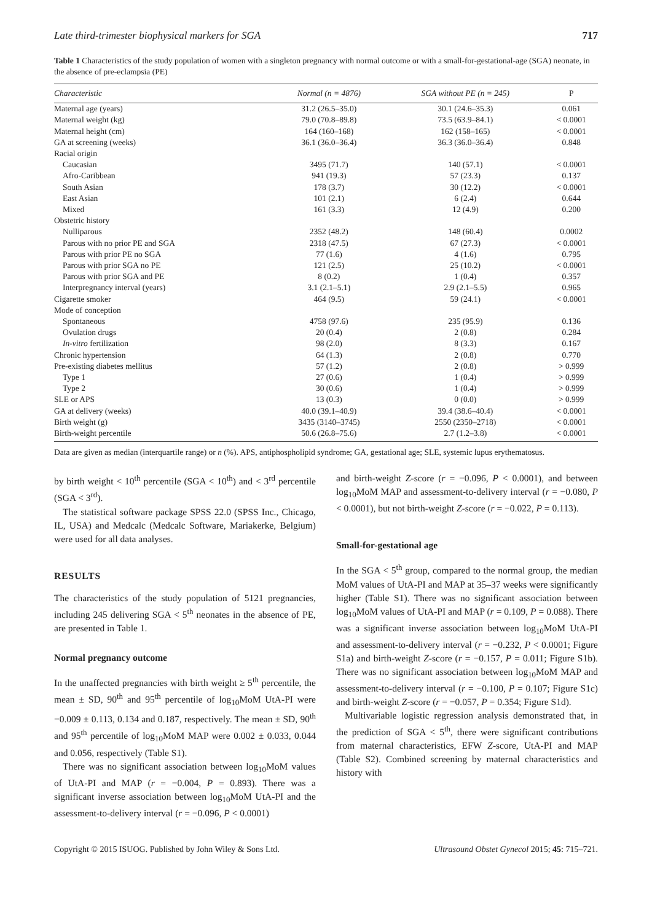Late third-trimester biophysical markers for SGA 717
Table 1 Characteristics of the study population of women with a singleton pregnancy with normal outcome or with a small-for-gestational-age (SGA) neonate, in the absence of pre-eclampsia (PE)
| Characteristic | Normal (n = 4876) | SGA without PE (n = 245) | P |
| --- | --- | --- | --- |
| Maternal age (years) | 31.2 (26.5–35.0) | 30.1 (24.6–35.3) | 0.061 |
| Maternal weight (kg) | 79.0 (70.8–89.8) | 73.5 (63.9–84.1) | < 0.0001 |
| Maternal height (cm) | 164 (160–168) | 162 (158–165) | < 0.0001 |
| GA at screening (weeks) | 36.1 (36.0–36.4) | 36.3 (36.0–36.4) | 0.848 |
| Racial origin | | | |
| Caucasian | 3495 (71.7) | 140 (57.1) | < 0.0001 |
| Afro-Caribbean | 941 (19.3) | 57 (23.3) | 0.137 |
| South Asian | 178 (3.7) | 30 (12.2) | < 0.0001 |
| East Asian | 101 (2.1) | 6 (2.4) | 0.644 |
| Mixed | 161 (3.3) | 12 (4.9) | 0.200 |
| Obstetric history | | | |
| Nulliparous | 2352 (48.2) | 148 (60.4) | 0.0002 |
| Parous with no prior PE and SGA | 2318 (47.5) | 67 (27.3) | < 0.0001 |
| Parous with prior PE no SGA | 77 (1.6) | 4 (1.6) | 0.795 |
| Parous with prior SGA no PE | 121 (2.5) | 25 (10.2) | < 0.0001 |
| Parous with prior SGA and PE | 8 (0.2) | 1 (0.4) | 0.357 |
| Interpregnancy interval (years) | 3.1 (2.1–5.1) | 2.9 (2.1–5.5) | 0.965 |
| Cigarette smoker | 464 (9.5) | 59 (24.1) | < 0.0001 |
| Mode of conception | | | |
| Spontaneous | 4758 (97.6) | 235 (95.9) | 0.136 |
| Ovulation drugs | 20 (0.4) | 2 (0.8) | 0.284 |
| In-vitro fertilization | 98 (2.0) | 8 (3.3) | 0.167 |
| Chronic hypertension | 64 (1.3) | 2 (0.8) | 0.770 |
| Pre-existing diabetes mellitus | 57 (1.2) | 2 (0.8) | > 0.999 |
| Type 1 | 27 (0.6) | 1 (0.4) | > 0.999 |
| Type 2 | 30 (0.6) | 1 (0.4) | > 0.999 |
| SLE or APS | 13 (0.3) | 0 (0.0) | > 0.999 |
| GA at delivery (weeks) | 40.0 (39.1–40.9) | 39.4 (38.6–40.4) | < 0.0001 |
| Birth weight (g) | 3435 (3140–3745) | 2550 (2350–2718) | < 0.0001 |
| Birth-weight percentile | 50.6 (26.8–75.6) | 2.7 (1.2–3.8) | < 0.0001 |
Data are given as median (interquartile range) or n (%). APS, antiphospholipid syndrome; GA, gestational age; SLE, systemic lupus erythematosus.
by birth weight < 10<sup>th</sup> percentile (SGA < 10<sup>th</sup>) and < 3<sup>rd</sup> percentile (SGA < 3<sup>rd</sup>).
The statistical software package SPSS 22.0 (SPSS Inc., Chicago, IL, USA) and Medcalc (Medcalc Software, Mariakerke, Belgium) were used for all data analyses.
RESULTS
The characteristics of the study population of 5121 pregnancies, including 245 delivering SGA < 5<sup>th</sup> neonates in the absence of PE, are presented in Table 1.
Normal pregnancy outcome
In the unaffected pregnancies with birth weight ≥ 5<sup>th</sup> percentile, the mean ± SD, 90<sup>th</sup> and 95<sup>th</sup> percentile of log<sub>10</sub>MoM UtA-PI were −0.009 ± 0.113, 0.134 and 0.187, respectively. The mean ± SD, 90<sup>th</sup> and 95<sup>th</sup> percentile of log<sub>10</sub>MoM MAP were 0.002 ± 0.033, 0.044 and 0.056, respectively (Table S1).
There was no significant association between log<sub>10</sub>MoM values of UtA-PI and MAP (r = −0.004, P = 0.893). There was a significant inverse association between log<sub>10</sub>MoM UtA-PI and the assessment-to-delivery interval (r = −0.096, P < 0.0001)
and birth-weight Z-score (r = −0.096, P < 0.0001), and between log<sub>10</sub>MoM MAP and assessment-to-delivery interval (r = −0.080, P < 0.0001), but not birth-weight Z-score (r = −0.022, P = 0.113).
Small-for-gestational age
In the SGA < 5<sup>th</sup> group, compared to the normal group, the median MoM values of UtA-PI and MAP at 35–37 weeks were significantly higher (Table S1). There was no significant association between log<sub>10</sub>MoM values of UtA-PI and MAP (r = 0.109, P = 0.088). There was a significant inverse association between log<sub>10</sub>MoM UtA-PI and assessment-to-delivery interval (r = −0.232, P < 0.0001; Figure S1a) and birth-weight Z-score (r = −0.157, P = 0.011; Figure S1b). There was no significant association between log<sub>10</sub>MoM MAP and assessment-to-delivery interval (r = −0.100, P = 0.107; Figure S1c) and birth-weight Z-score (r = −0.057, P = 0.354; Figure S1d).
Multivariable logistic regression analysis demonstrated that, in the prediction of SGA < 5<sup>th</sup>, there were significant contributions from maternal characteristics, EFW Z-score, UtA-PI and MAP (Table S2). Combined screening by maternal characteristics and history with
Copyright © 2015 ISUOG. Published by John Wiley & Sons Ltd. Ultrasound Obstet Gynecol 2015; 45: 715–721.